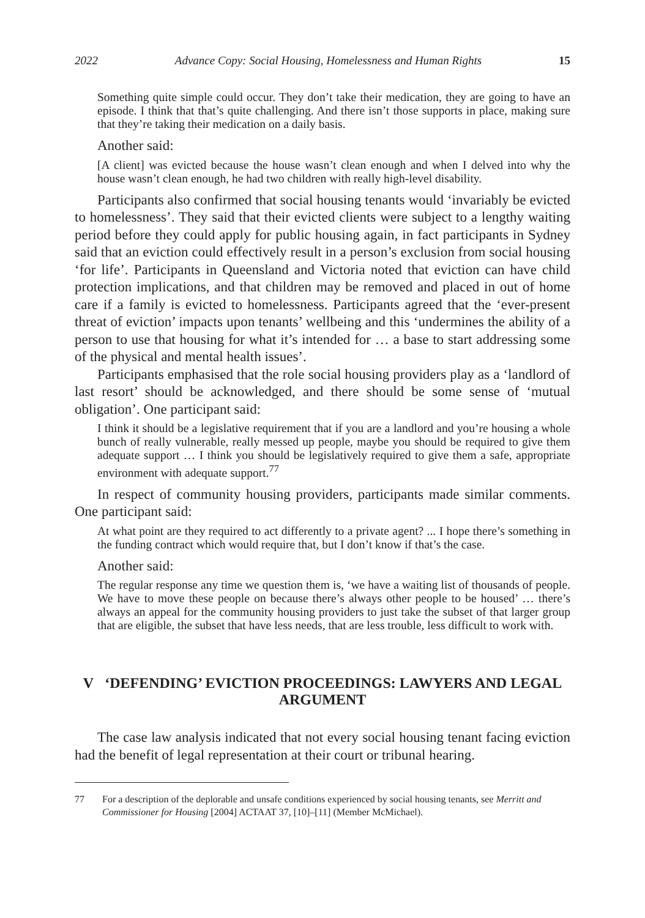2022 Advance Copy: Social Housing, Homelessness and Human Rights 15
Something quite simple could occur. They don’t take their medication, they are going to have an episode. I think that that’s quite challenging. And there isn’t those supports in place, making sure that they’re taking their medication on a daily basis.
Another said:
[A client] was evicted because the house wasn’t clean enough and when I delved into why the house wasn’t clean enough, he had two children with really high-level disability.
Participants also confirmed that social housing tenants would ‘invariably be evicted to homelessness’. They said that their evicted clients were subject to a lengthy waiting period before they could apply for public housing again, in fact participants in Sydney said that an eviction could effectively result in a person’s exclusion from social housing ‘for life’. Participants in Queensland and Victoria noted that eviction can have child protection implications, and that children may be removed and placed in out of home care if a family is evicted to homelessness. Participants agreed that the ‘ever-present threat of eviction’ impacts upon tenants’ wellbeing and this ‘undermines the ability of a person to use that housing for what it’s intended for … a base to start addressing some of the physical and mental health issues’.
Participants emphasised that the role social housing providers play as a ‘landlord of last resort’ should be acknowledged, and there should be some sense of ‘mutual obligation’. One participant said:
I think it should be a legislative requirement that if you are a landlord and you’re housing a whole bunch of really vulnerable, really messed up people, maybe you should be required to give them adequate support … I think you should be legislatively required to give them a safe, appropriate environment with adequate support.<sup>77</sup>
In respect of community housing providers, participants made similar comments. One participant said:
At what point are they required to act differently to a private agent? ... I hope there’s something in the funding contract which would require that, but I don’t know if that’s the case.
Another said:
The regular response any time we question them is, ‘we have a waiting list of thousands of people. We have to move these people on because there’s always other people to be housed’ … there’s always an appeal for the community housing providers to just take the subset of that larger group that are eligible, the subset that have less needs, that are less trouble, less difficult to work with.
V ‘DEFENDING’ EVICTION PROCEEDINGS: LAWYERS AND LEGAL ARGUMENT
The case law analysis indicated that not every social housing tenant facing eviction had the benefit of legal representation at their court or tribunal hearing.
77 For a description of the deplorable and unsafe conditions experienced by social housing tenants, see Merritt and Commissioner for Housing [2004] ACTAAT 37, [10]–[11] (Member McMichael).